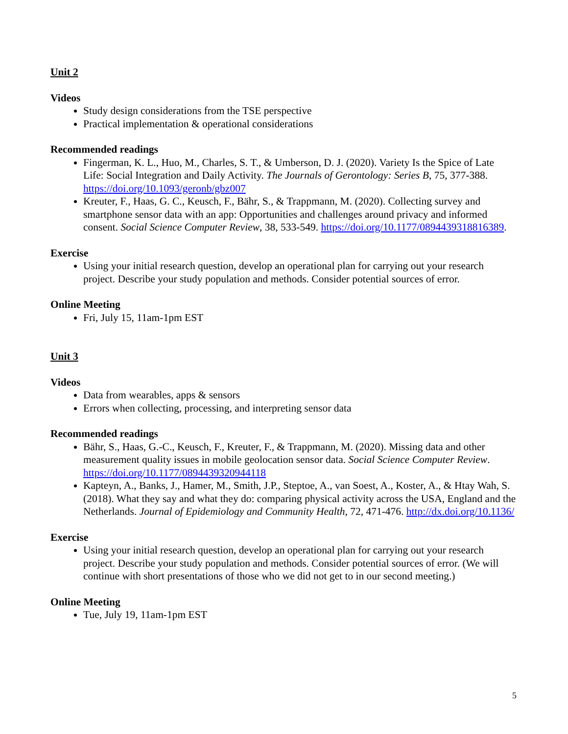Unit 2
Videos
Study design considerations from the TSE perspective
Practical implementation & operational considerations
Recommended readings
Fingerman, K. L., Huo, M., Charles, S. T., & Umberson, D. J. (2020). Variety Is the Spice of Late Life: Social Integration and Daily Activity. The Journals of Gerontology: Series B, 75, 377-388. https://doi.org/10.1093/geronb/gbz007
Kreuter, F., Haas, G. C., Keusch, F., Bähr, S., & Trappmann, M. (2020). Collecting survey and smartphone sensor data with an app: Opportunities and challenges around privacy and informed consent. Social Science Computer Review, 38, 533-549. https://doi.org/10.1177/0894439318816389.
Exercise
Using your initial research question, develop an operational plan for carrying out your research project. Describe your study population and methods. Consider potential sources of error.
Online Meeting
Fri, July 15, 11am-1pm EST
Unit 3
Videos
Data from wearables, apps & sensors
Errors when collecting, processing, and interpreting sensor data
Recommended readings
Bähr, S., Haas, G.-C., Keusch, F., Kreuter, F., & Trappmann, M. (2020). Missing data and other measurement quality issues in mobile geolocation sensor data. Social Science Computer Review. https://doi.org/10.1177/0894439320944118
Kapteyn, A., Banks, J., Hamer, M., Smith, J.P., Steptoe, A., van Soest, A., Koster, A., & Htay Wah, S. (2018). What they say and what they do: comparing physical activity across the USA, England and the Netherlands. Journal of Epidemiology and Community Health, 72, 471-476. http://dx.doi.org/10.1136/
Exercise
Using your initial research question, develop an operational plan for carrying out your research project. Describe your study population and methods. Consider potential sources of error. (We will continue with short presentations of those who we did not get to in our second meeting.)
Online Meeting
Tue, July 19, 11am-1pm EST
5